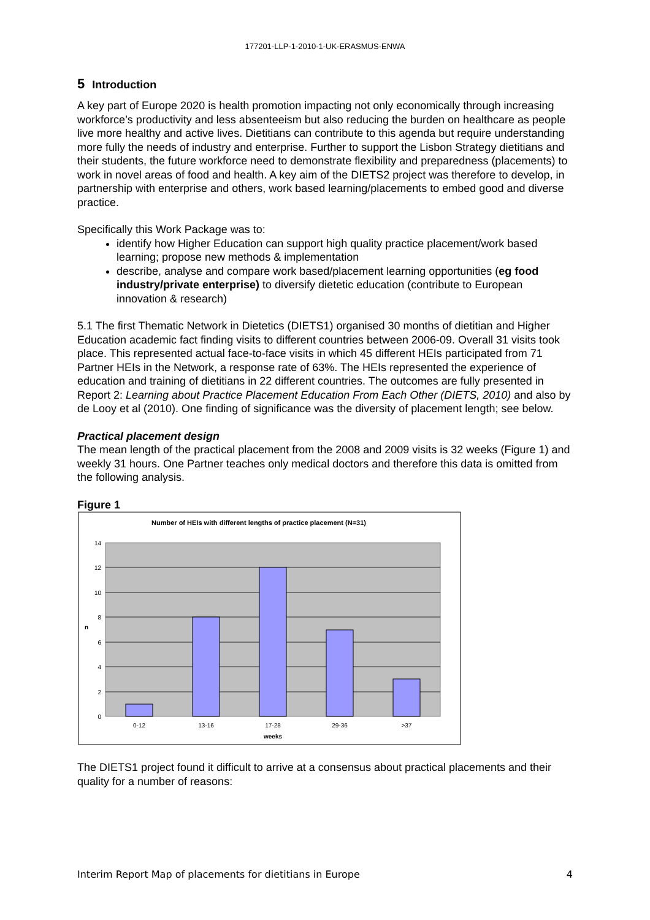177201-LLP-1-2010-1-UK-ERASMUS-ENWA
5 Introduction
A key part of Europe 2020 is health promotion impacting not only economically through increasing workforce’s productivity and less absenteeism but also reducing the burden on healthcare as people live more healthy and active lives. Dietitians can contribute to this agenda but require understanding more fully the needs of industry and enterprise. Further to support the Lisbon Strategy dietitians and their students, the future workforce need to demonstrate flexibility and preparedness (placements) to work in novel areas of food and health. A key aim of the DIETS2 project was therefore to develop, in partnership with enterprise and others, work based learning/placements to embed good and diverse practice.
Specifically this Work Package was to:
identify how Higher Education can support high quality practice placement/work based learning; propose new methods & implementation
describe, analyse and compare work based/placement learning opportunities (eg food industry/private enterprise) to diversify dietetic education (contribute to European innovation & research)
5.1 The first Thematic Network in Dietetics (DIETS1) organised 30 months of dietitian and Higher Education academic fact finding visits to different countries between 2006-09. Overall 31 visits took place. This represented actual face-to-face visits in which 45 different HEIs participated from 71 Partner HEIs in the Network, a response rate of 63%. The HEIs represented the experience of education and training of dietitians in 22 different countries. The outcomes are fully presented in Report 2: Learning about Practice Placement Education From Each Other (DIETS, 2010) and also by de Looy et al (2010). One finding of significance was the diversity of placement length; see below.
Practical placement design
The mean length of the practical placement from the 2008 and 2009 visits is 32 weeks (Figure 1) and weekly 31 hours. One Partner teaches only medical doctors and therefore this data is omitted from the following analysis.
Figure 1
Number of HEIs with different lengths of practice placement (N=31)
0
2
4
6
8
10
12
14
n
0-12
13-16
17-28
29-36
>37
weeks
The DIETS1 project found it difficult to arrive at a consensus about practical placements and their quality for a number of reasons:
Interim Report Map of placements for dietitians in Europe 4